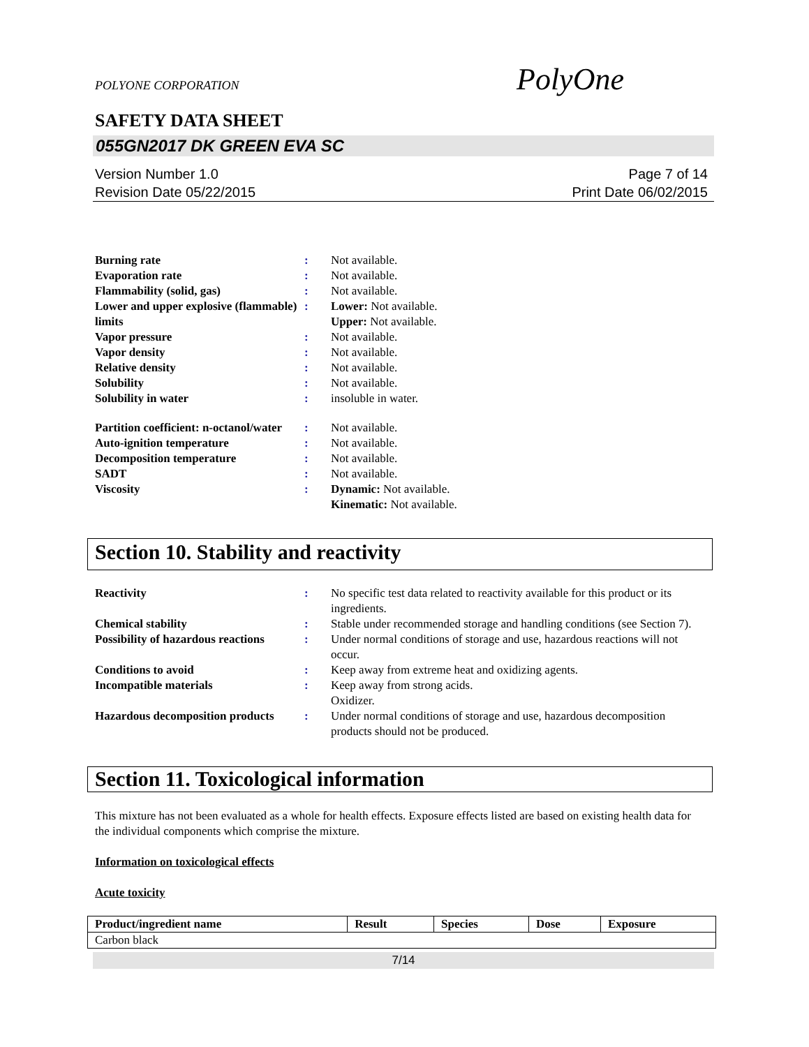POLYONE CORPORATION PolyOne
SAFETY DATA SHEET
055GN2017 DK GREEN EVA SC
Version Number 1.0 Page 7 of 14
Revision Date 05/22/2015 Print Date 06/02/2015
| Burning rate | : | Not available. |
| Evaporation rate | : | Not available. |
| Flammability (solid, gas) | : | Not available. |
| Lower and upper explosive (flammable) limits | : | Lower: Not available. Upper: Not available. |
| Vapor pressure | : | Not available. |
| Vapor density | : | Not available. |
| Relative density | : | Not available. |
| Solubility | : | Not available. |
| Solubility in water | : | insoluble in water. |
| Partition coefficient: n-octanol/water | : | Not available. |
| Auto-ignition temperature | : | Not available. |
| Decomposition temperature | : | Not available. |
| SADT | : | Not available. |
| Viscosity | : | Dynamic: Not available. Kinematic: Not available. |
Section 10. Stability and reactivity
| Reactivity | : | No specific test data related to reactivity available for this product or its ingredients. |
| Chemical stability | : | Stable under recommended storage and handling conditions (see Section 7). |
| Possibility of hazardous reactions | : | Under normal conditions of storage and use, hazardous reactions will not occur. |
| Conditions to avoid | : | Keep away from extreme heat and oxidizing agents. |
| Incompatible materials | : | Keep away from strong acids. Oxidizer. |
| Hazardous decomposition products | : | Under normal conditions of storage and use, hazardous decomposition products should not be produced. |
Section 11. Toxicological information
This mixture has not been evaluated as a whole for health effects. Exposure effects listed are based on existing health data for the individual components which comprise the mixture.
Information on toxicological effects
Acute toxicity
| Product/ingredient name | Result | Species | Dose | Exposure |
| --- | --- | --- | --- | --- |
| Carbon black | | | | |
7/14